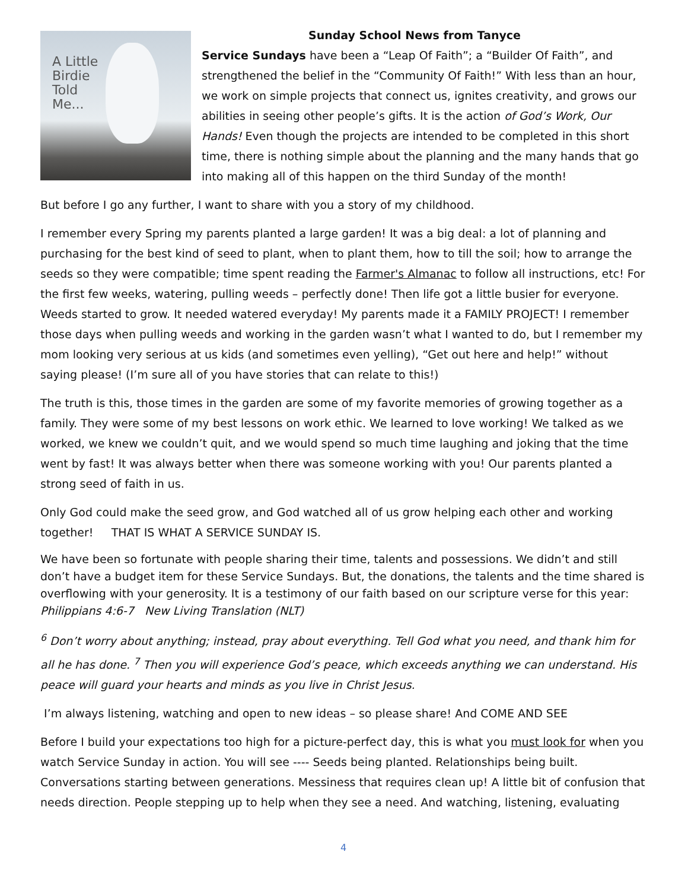Sunday School News from Tanyce
A Little
Birdie
Told
Me...
Service Sundays have been a “Leap Of Faith”; a “Builder Of Faith”, and strengthened the belief in the “Community Of Faith!” With less than an hour, we work on simple projects that connect us, ignites creativity, and grows our abilities in seeing other people’s gifts. It is the action of God’s Work, Our Hands! Even though the projects are intended to be completed in this short time, there is nothing simple about the planning and the many hands that go into making all of this happen on the third Sunday of the month!
But before I go any further, I want to share with you a story of my childhood.
I remember every Spring my parents planted a large garden! It was a big deal: a lot of planning and purchasing for the best kind of seed to plant, when to plant them, how to till the soil; how to arrange the seeds so they were compatible; time spent reading the Farmer's Almanac to follow all instructions, etc! For the first few weeks, watering, pulling weeds – perfectly done! Then life got a little busier for everyone. Weeds started to grow. It needed watered everyday! My parents made it a FAMILY PROJECT! I remember those days when pulling weeds and working in the garden wasn’t what I wanted to do, but I remember my mom looking very serious at us kids (and sometimes even yelling), “Get out here and help!” without saying please! (I’m sure all of you have stories that can relate to this!)
The truth is this, those times in the garden are some of my favorite memories of growing together as a family. They were some of my best lessons on work ethic. We learned to love working! We talked as we worked, we knew we couldn’t quit, and we would spend so much time laughing and joking that the time went by fast! It was always better when there was someone working with you! Our parents planted a strong seed of faith in us.
Only God could make the seed grow, and God watched all of us grow helping each other and working together! THAT IS WHAT A SERVICE SUNDAY IS.
We have been so fortunate with people sharing their time, talents and possessions. We didn’t and still don’t have a budget item for these Service Sundays. But, the donations, the talents and the time shared is overflowing with your generosity. It is a testimony of our faith based on our scripture verse for this year: Philippians 4:6-7 New Living Translation (NLT)
<sup>6</sup> Don’t worry about anything; instead, pray about everything. Tell God what you need, and thank him for all he has done. <sup>7</sup> Then you will experience God’s peace, which exceeds anything we can understand. His peace will guard your hearts and minds as you live in Christ Jesus.
I’m always listening, watching and open to new ideas – so please share! And COME AND SEE
Before I build your expectations too high for a picture-perfect day, this is what you must look for when you watch Service Sunday in action. You will see ---- Seeds being planted. Relationships being built. Conversations starting between generations. Messiness that requires clean up! A little bit of confusion that needs direction. People stepping up to help when they see a need. And watching, listening, evaluating
4